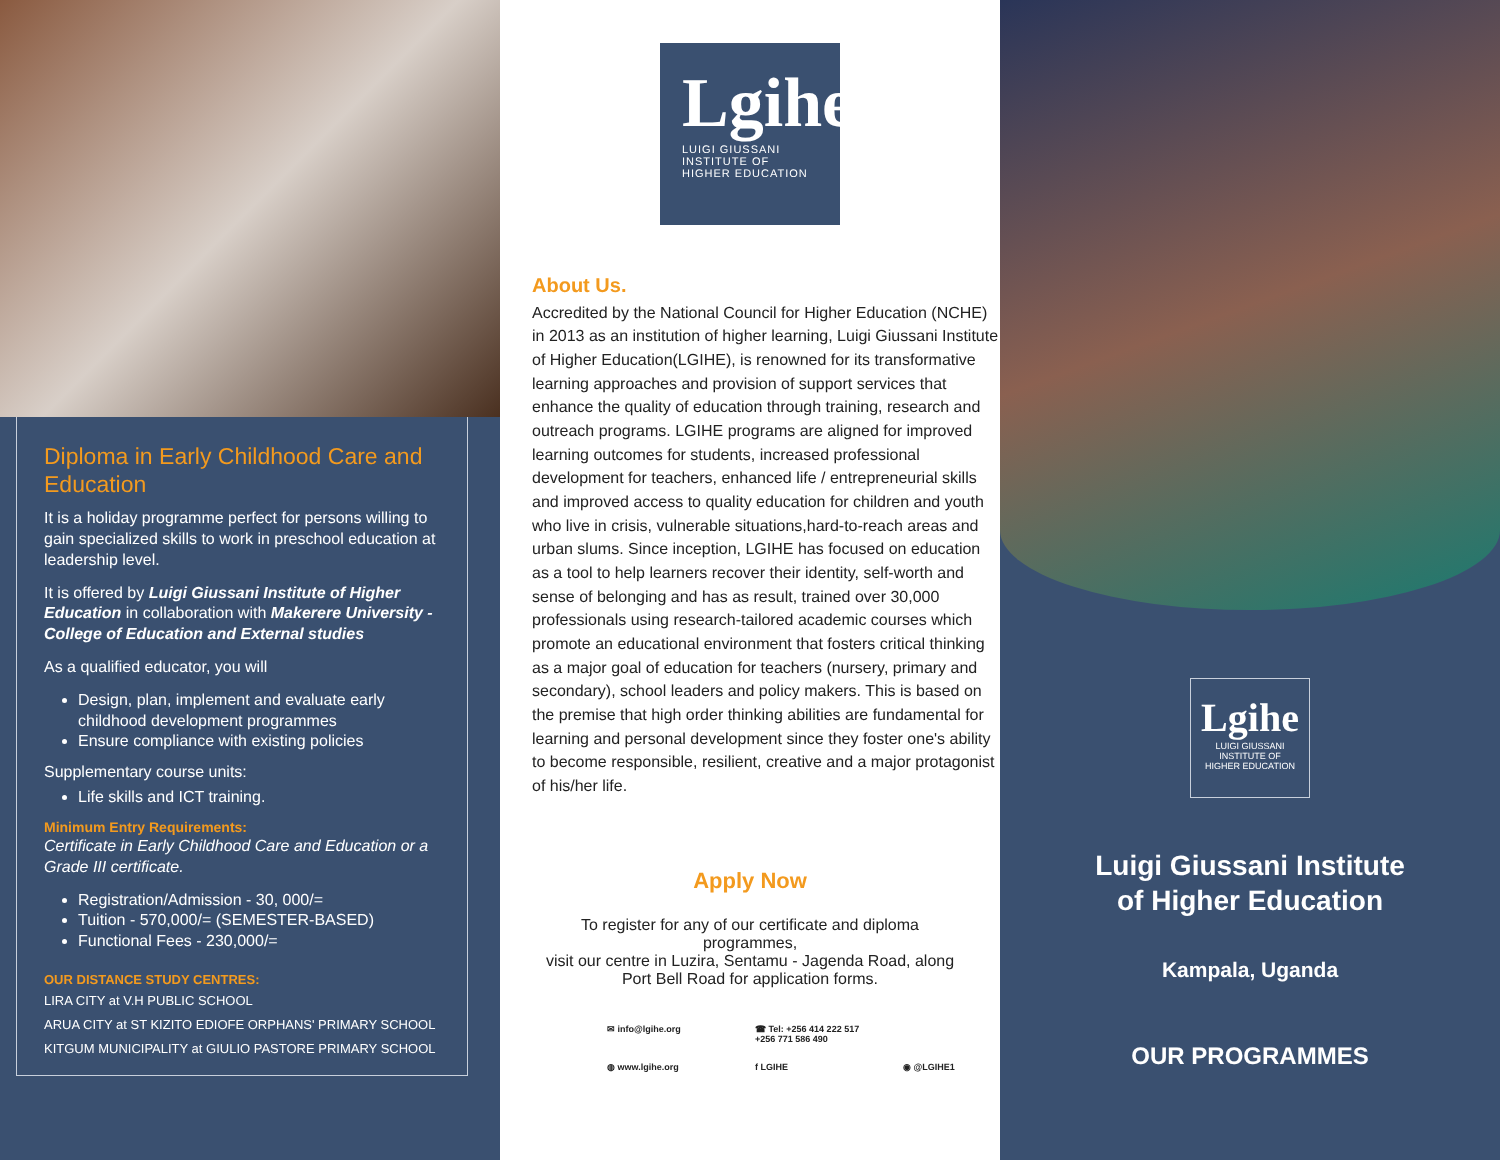Diploma in Early Childhood Care and Education
It is a holiday programme perfect for persons willing to gain specialized skills to work in preschool education at leadership level.
It is offered by Luigi Giussani Institute of Higher Education in collaboration with Makerere University - College of Education and External studies
As a qualified educator, you will
Design, plan, implement and evaluate early childhood development programmes
Ensure compliance with existing policies
Supplementary course units:
Life skills and ICT training.
Minimum Entry Requirements:
Certificate in Early Childhood Care and Education or a Grade III certificate.
Registration/Admission - 30, 000/=
Tuition - 570,000/= (SEMESTER-BASED)
Functional Fees - 230,000/=
OUR DISTANCE STUDY CENTRES:
LIRA CITY at V.H PUBLIC SCHOOL
ARUA CITY at ST KIZITO EDIOFE ORPHANS' PRIMARY SCHOOL
KITGUM MUNICIPALITY at GIULIO PASTORE PRIMARY SCHOOL
Lgihe
LUIGI GIUSSANI
INSTITUTE OF
HIGHER EDUCATION
About Us.
Accredited by the National Council for Higher Education (NCHE) in 2013 as an institution of higher learning, Luigi Giussani Institute of Higher Education(LGIHE), is renowned for its transformative learning approaches and provision of support services that enhance the quality of education through training, research and outreach programs. LGIHE programs are aligned for improved learning outcomes for students, increased professional development for teachers, enhanced life / entrepreneurial skills and improved access to quality education for children and youth who live in crisis, vulnerable situations,hard-to-reach areas and urban slums. Since inception, LGIHE has focused on education as a tool to help learners recover their identity, self-worth and sense of belonging and has as result, trained over 30,000 professionals using research-tailored academic courses which promote an educational environment that fosters critical thinking as a major goal of education for teachers (nursery, primary and secondary), school leaders and policy makers. This is based on the premise that high order thinking abilities are fundamental for learning and personal development since they foster one's ability to become responsible, resilient, creative and a major protagonist of his/her life.
Apply Now
To register for any of our certificate and diploma programmes,
visit our centre in Luzira, Sentamu - Jagenda Road, along Port Bell Road for application forms.
✉ info@lgihe.org ☎ Tel: +256 414 222 517
+256 771 586 490 ◍ www.lgihe.org f LGIHE ◉ @LGIHE1
Lgihe
LUIGI GIUSSANI
INSTITUTE OF
HIGHER EDUCATION
Luigi Giussani Institute
of Higher Education
Kampala, Uganda
OUR PROGRAMMES